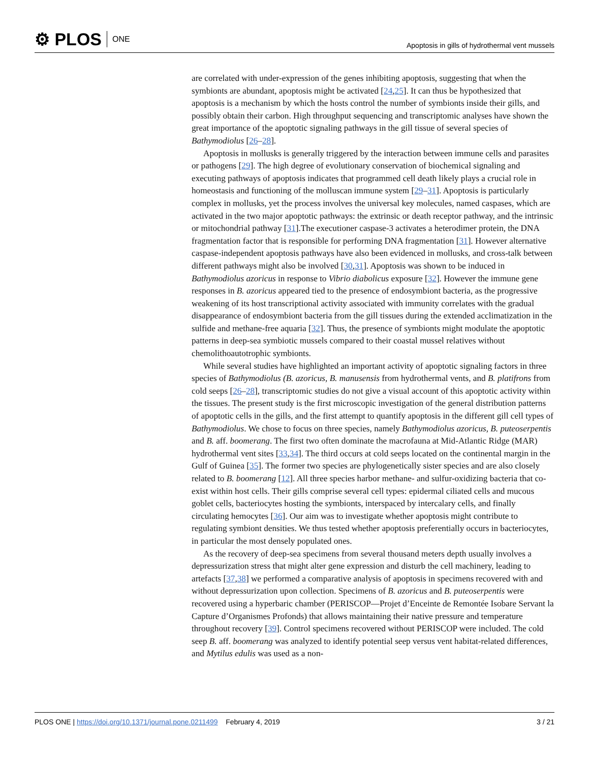⚙ PLOS ONE
Apoptosis in gills of hydrothermal vent mussels
are correlated with under-expression of the genes inhibiting apoptosis, suggesting that when the symbionts are abundant, apoptosis might be activated [24,25]. It can thus be hypothesized that apoptosis is a mechanism by which the hosts control the number of symbionts inside their gills, and possibly obtain their carbon. High throughput sequencing and transcriptomic analyses have shown the great importance of the apoptotic signaling pathways in the gill tissue of several species of Bathymodiolus [26–28].
Apoptosis in mollusks is generally triggered by the interaction between immune cells and parasites or pathogens [29]. The high degree of evolutionary conservation of biochemical signaling and executing pathways of apoptosis indicates that programmed cell death likely plays a crucial role in homeostasis and functioning of the molluscan immune system [29–31]. Apoptosis is particularly complex in mollusks, yet the process involves the universal key molecules, named caspases, which are activated in the two major apoptotic pathways: the extrinsic or death receptor pathway, and the intrinsic or mitochondrial pathway [31].The executioner caspase-3 activates a heterodimer protein, the DNA fragmentation factor that is responsible for performing DNA fragmentation [31]. However alternative caspase-independent apoptosis pathways have also been evidenced in mollusks, and cross-talk between different pathways might also be involved [30,31]. Apoptosis was shown to be induced in Bathymodiolus azoricus in response to Vibrio diabolicus exposure [32]. However the immune gene responses in B. azoricus appeared tied to the presence of endosymbiont bacteria, as the progressive weakening of its host transcriptional activity associated with immunity correlates with the gradual disappearance of endosymbiont bacteria from the gill tissues during the extended acclimatization in the sulfide and methane-free aquaria [32]. Thus, the presence of symbionts might modulate the apoptotic patterns in deep-sea symbiotic mussels compared to their coastal mussel relatives without chemolithoautotrophic symbionts.
While several studies have highlighted an important activity of apoptotic signaling factors in three species of Bathymodiolus (B. azoricus, B. manusensis from hydrothermal vents, and B. platifrons from cold seeps [26–28], transcriptomic studies do not give a visual account of this apoptotic activity within the tissues. The present study is the first microscopic investigation of the general distribution patterns of apoptotic cells in the gills, and the first attempt to quantify apoptosis in the different gill cell types of Bathymodiolus. We chose to focus on three species, namely Bathymodiolus azoricus, B. puteoserpentis and B. aff. boomerang. The first two often dominate the macrofauna at Mid-Atlantic Ridge (MAR) hydrothermal vent sites [33,34]. The third occurs at cold seeps located on the continental margin in the Gulf of Guinea [35]. The former two species are phylogenetically sister species and are also closely related to B. boomerang [12]. All three species harbor methane- and sulfur-oxidizing bacteria that co-exist within host cells. Their gills comprise several cell types: epidermal ciliated cells and mucous goblet cells, bacteriocytes hosting the symbionts, interspaced by intercalary cells, and finally circulating hemocytes [36]. Our aim was to investigate whether apoptosis might contribute to regulating symbiont densities. We thus tested whether apoptosis preferentially occurs in bacteriocytes, in particular the most densely populated ones.
As the recovery of deep-sea specimens from several thousand meters depth usually involves a depressurization stress that might alter gene expression and disturb the cell machinery, leading to artefacts [37,38] we performed a comparative analysis of apoptosis in specimens recovered with and without depressurization upon collection. Specimens of B. azoricus and B. puteoserpentis were recovered using a hyperbaric chamber (PERISCOP—Projet d’Enceinte de Remontée Isobare Servant la Capture d’Organismes Profonds) that allows maintaining their native pressure and temperature throughout recovery [39]. Control specimens recovered without PERISCOP were included. The cold seep B. aff. boomerang was analyzed to identify potential seep versus vent habitat-related differences, and Mytilus edulis was used as a non-
PLOS ONE | https://doi.org/10.1371/journal.pone.0211499 February 4, 2019 3 / 21